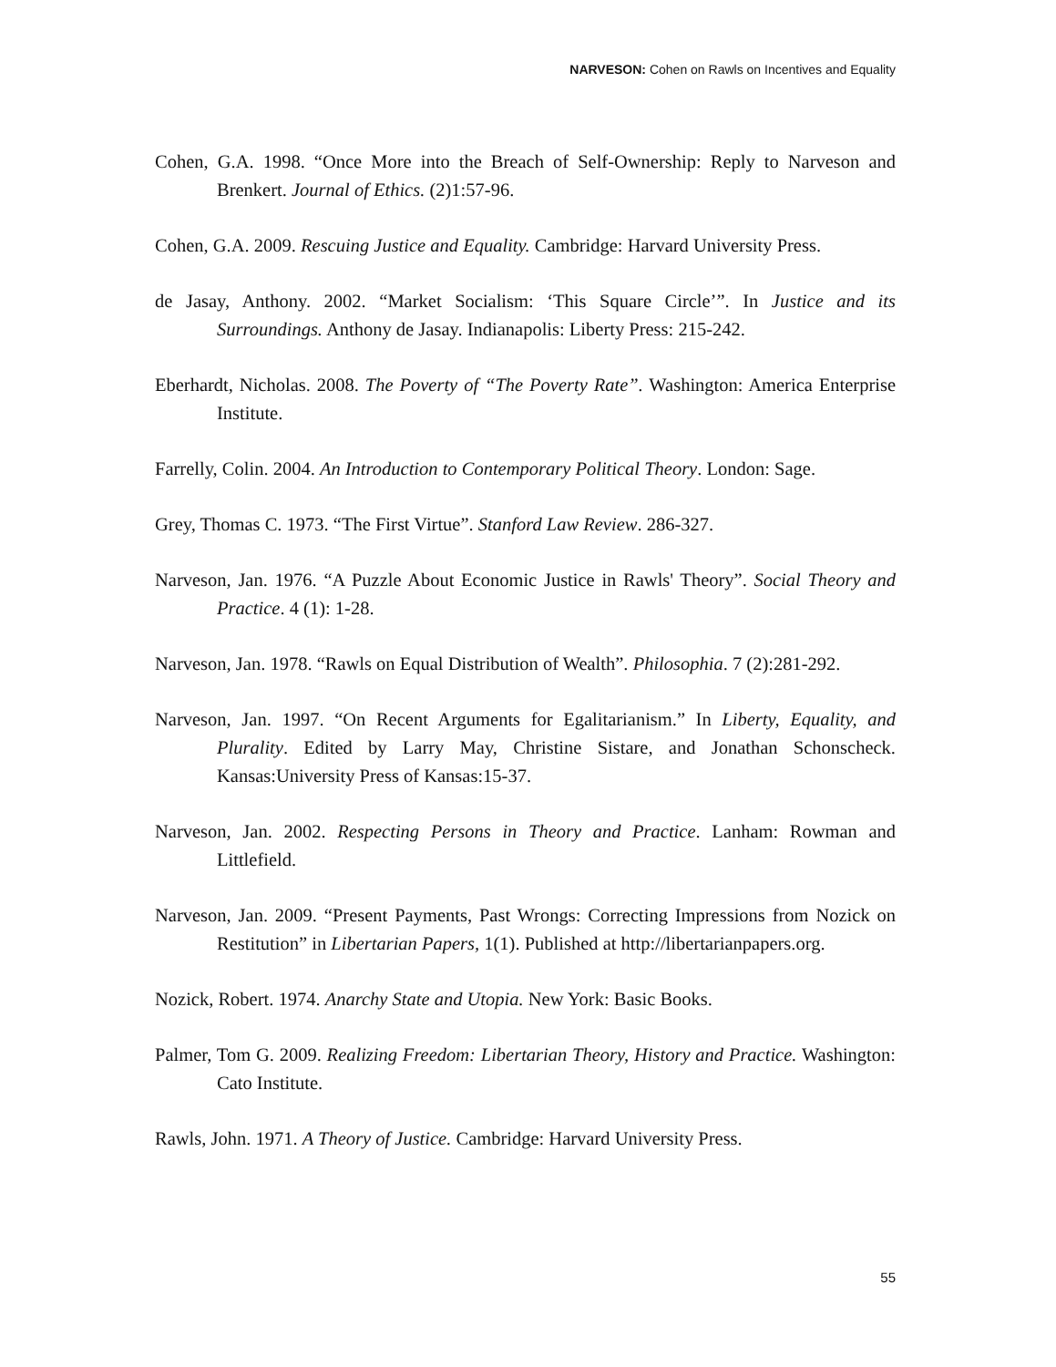NARVESON: Cohen on Rawls on Incentives and Equality
Cohen, G.A. 1998. “Once More into the Breach of Self-Ownership: Reply to Narveson and Brenkert. Journal of Ethics. (2)1:57-96.
Cohen, G.A. 2009. Rescuing Justice and Equality. Cambridge: Harvard University Press.
de Jasay, Anthony. 2002. “Market Socialism: ‘This Square Circle’”. In Justice and its Surroundings. Anthony de Jasay. Indianapolis: Liberty Press: 215-242.
Eberhardt, Nicholas. 2008. The Poverty of “The Poverty Rate”. Washington: America Enterprise Institute.
Farrelly, Colin. 2004. An Introduction to Contemporary Political Theory. London: Sage.
Grey, Thomas C. 1973. “The First Virtue”. Stanford Law Review. 286-327.
Narveson, Jan. 1976. “A Puzzle About Economic Justice in Rawls' Theory”. Social Theory and Practice. 4 (1): 1-28.
Narveson, Jan. 1978. “Rawls on Equal Distribution of Wealth”. Philosophia. 7 (2):281-292.
Narveson, Jan. 1997. “On Recent Arguments for Egalitarianism.” In Liberty, Equality, and Plurality. Edited by Larry May, Christine Sistare, and Jonathan Schonscheck. Kansas:University Press of Kansas:15-37.
Narveson, Jan. 2002. Respecting Persons in Theory and Practice. Lanham: Rowman and Littlefield.
Narveson, Jan. 2009. “Present Payments, Past Wrongs: Correcting Impressions from Nozick on Restitution” in Libertarian Papers, 1(1). Published at http://libertarianpapers.org.
Nozick, Robert. 1974. Anarchy State and Utopia. New York: Basic Books.
Palmer, Tom G. 2009. Realizing Freedom: Libertarian Theory, History and Practice. Washington: Cato Institute.
Rawls, John. 1971. A Theory of Justice. Cambridge: Harvard University Press.
55